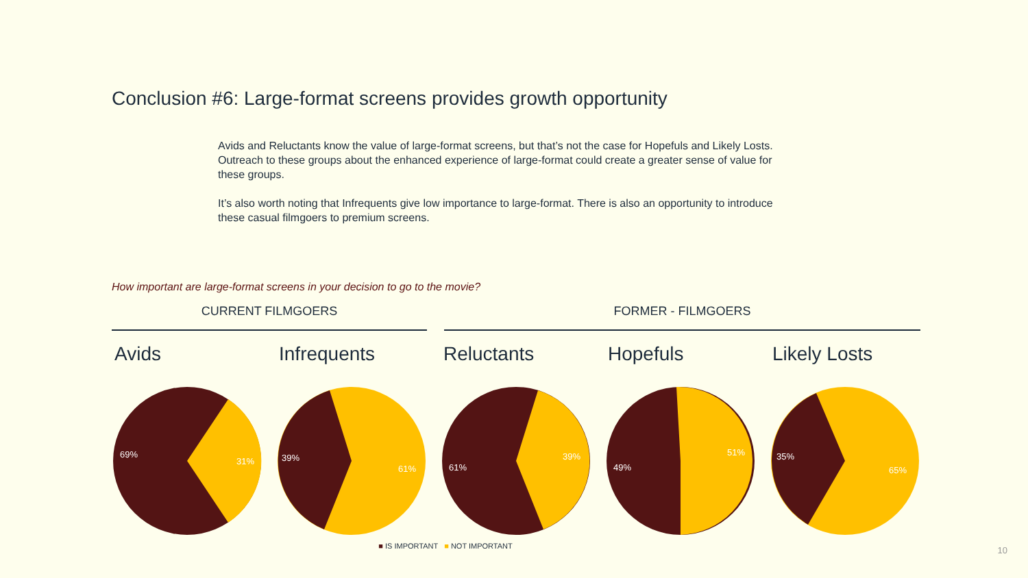Conclusion #6: Large-format screens provides growth opportunity
Avids and Reluctants know the value of large-format screens, but that’s not the case for Hopefuls and Likely Losts. Outreach to these groups about the enhanced experience of large-format could create a greater sense of value for these groups.
It’s also worth noting that Infrequents give low importance to large-format. There is also an opportunity to introduce these casual filmgoers to premium screens.
How important are large-format screens in your decision to go to the movie?
CURRENT FILMGOERS FORMER - FILMGOERS
Avids
69%
31%
Infrequents
39%
61%
Reluctants
61%
39%
Hopefuls
49%
51%
Likely Losts
35%
65%
■ IS IMPORTANT ■ NOT IMPORTANT
10